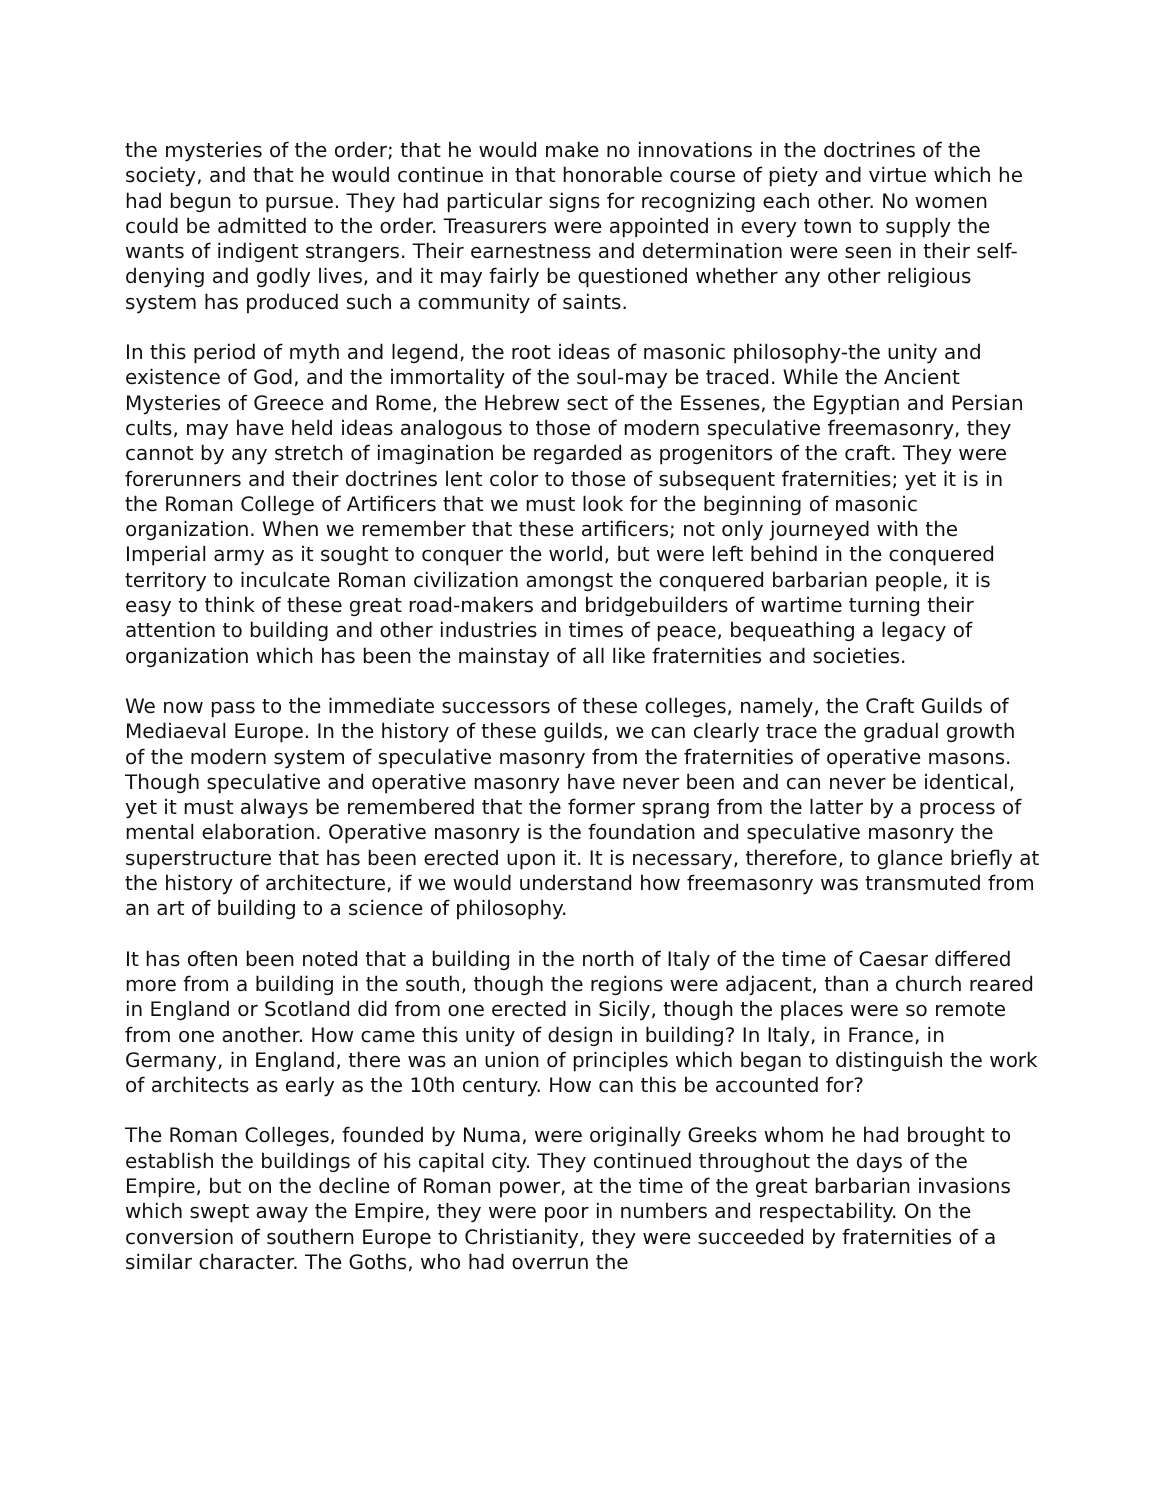the mysteries of the order; that he would make no innovations in the doctrines of the society, and that he would continue in that honorable course of piety and virtue which he had begun to pursue. They had particular signs for recognizing each other. No women could be admitted to the order. Treasurers were appointed in every town to supply the wants of indigent strangers. Their earnestness and determination were seen in their self-denying and godly lives, and it may fairly be questioned whether any other religious system has produced such a community of saints.
In this period of myth and legend, the root ideas of masonic philosophy-the unity and existence of God, and the immortality of the soul-may be traced. While the Ancient Mysteries of Greece and Rome, the Hebrew sect of the Essenes, the Egyptian and Persian cults, may have held ideas analogous to those of modern speculative freemasonry, they cannot by any stretch of imagination be regarded as progenitors of the craft. They were forerunners and their doctrines lent color to those of subsequent fraternities; yet it is in the Roman College of Artificers that we must look for the beginning of masonic organization. When we remember that these artificers; not only journeyed with the Imperial army as it sought to conquer the world, but were left behind in the conquered territory to inculcate Roman civilization amongst the conquered barbarian people, it is easy to think of these great road-makers and bridgebuilders of wartime turning their attention to building and other industries in times of peace, bequeathing a legacy of organization which has been the mainstay of all like fraternities and societies.
We now pass to the immediate successors of these colleges, namely, the Craft Guilds of Mediaeval Europe. In the history of these guilds, we can clearly trace the gradual growth of the modern system of speculative masonry from the fraternities of operative masons. Though speculative and operative masonry have never been and can never be identical, yet it must always be remembered that the former sprang from the latter by a process of mental elaboration. Operative masonry is the foundation and speculative masonry the superstructure that has been erected upon it. It is necessary, therefore, to glance briefly at the history of architecture, if we would understand how freemasonry was transmuted from an art of building to a science of philosophy.
It has often been noted that a building in the north of Italy of the time of Caesar differed more from a building in the south, though the regions were adjacent, than a church reared in England or Scotland did from one erected in Sicily, though the places were so remote from one another. How came this unity of design in building? In Italy, in France, in Germany, in England, there was an union of principles which began to distinguish the work of architects as early as the 10th century. How can this be accounted for?
The Roman Colleges, founded by Numa, were originally Greeks whom he had brought to establish the buildings of his capital city. They continued throughout the days of the Empire, but on the decline of Roman power, at the time of the great barbarian invasions which swept away the Empire, they were poor in numbers and respectability. On the conversion of southern Europe to Christianity, they were succeeded by fraternities of a similar character. The Goths, who had overrun the